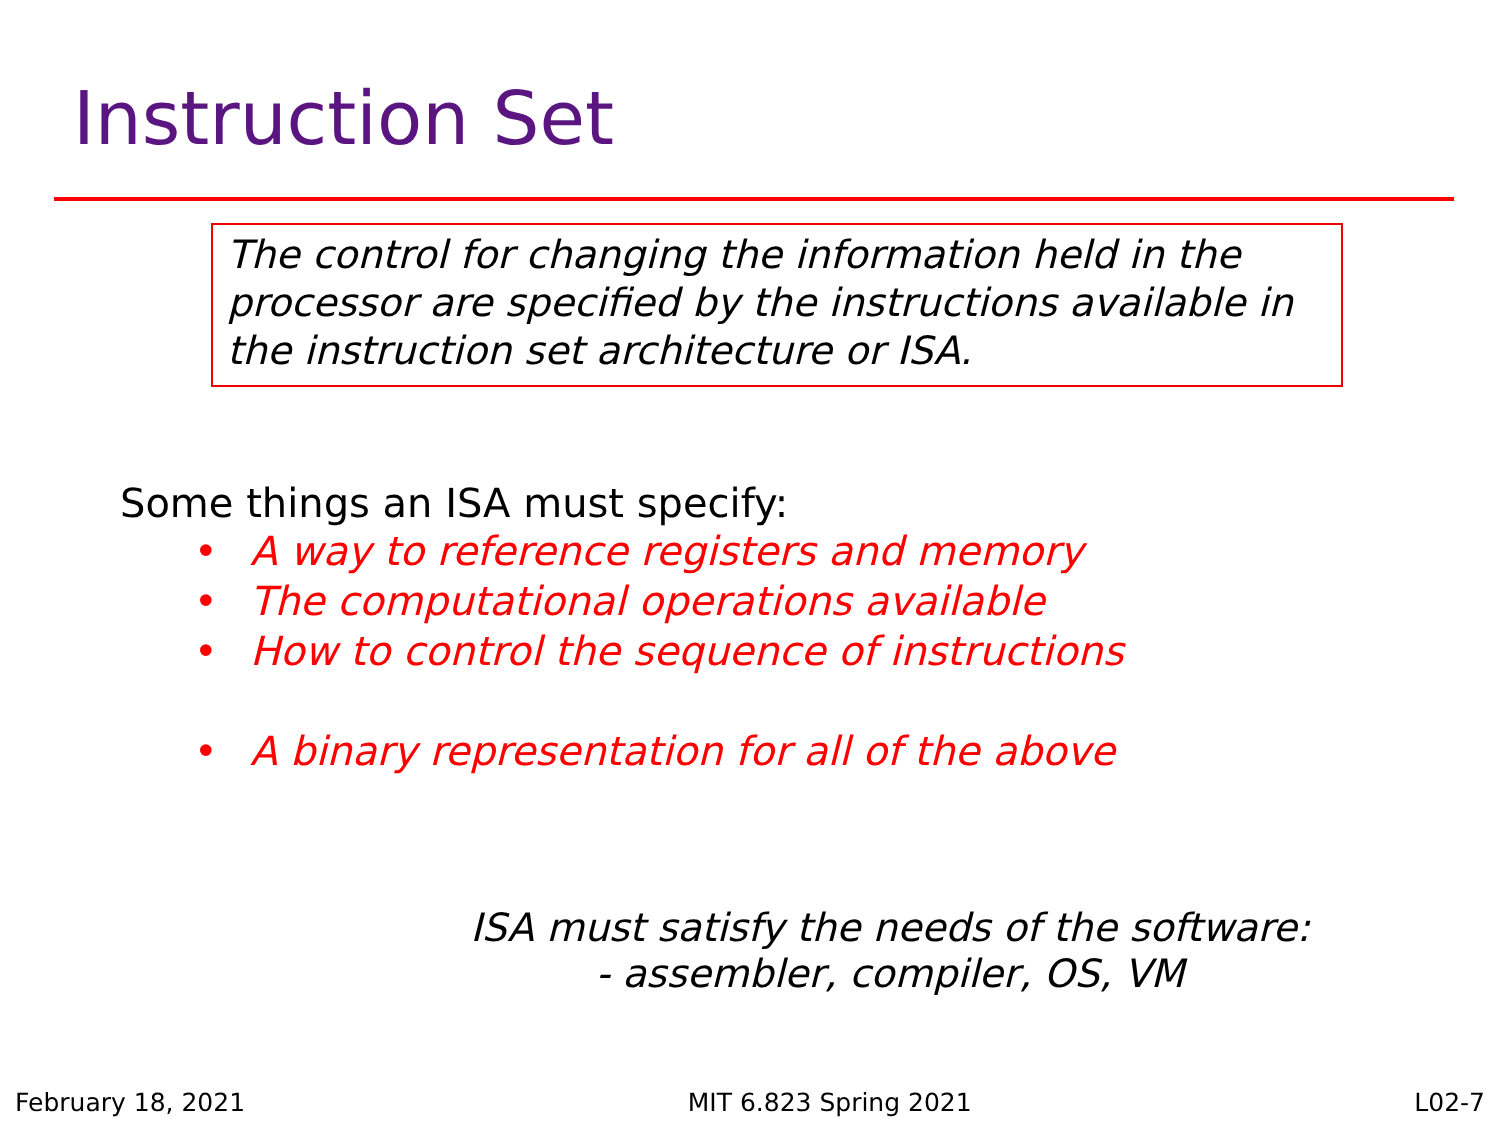Instruction Set
The control for changing the information held in the processor are specified by the instructions available in the instruction set architecture or ISA.
Some things an ISA must specify:
• A way to reference registers and memory
• The computational operations available
• How to control the sequence of instructions
• A binary representation for all of the above
ISA must satisfy the needs of the software:
- assembler, compiler, OS, VM
February 18, 2021 MIT 6.823 Spring 2021 L02-7